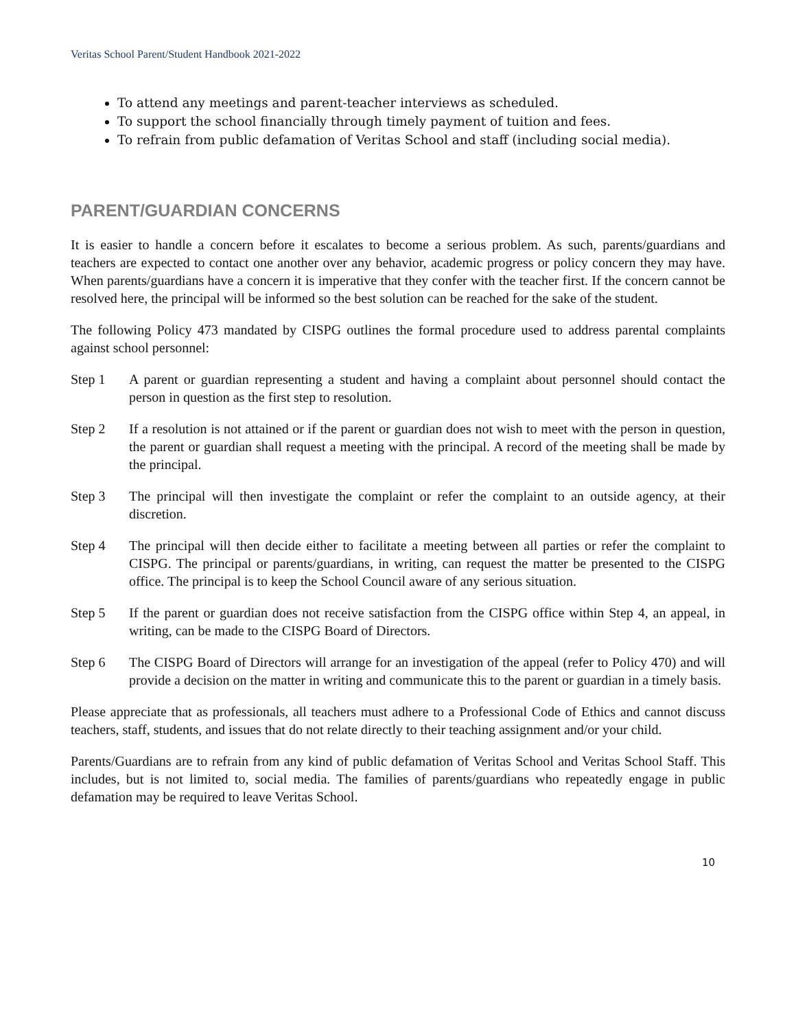Veritas School Parent/Student Handbook 2021-2022
To attend any meetings and parent-teacher interviews as scheduled.
To support the school financially through timely payment of tuition and fees.
To refrain from public defamation of Veritas School and staff (including social media).
PARENT/GUARDIAN CONCERNS
It is easier to handle a concern before it escalates to become a serious problem. As such, parents/guardians and teachers are expected to contact one another over any behavior, academic progress or policy concern they may have. When parents/guardians have a concern it is imperative that they confer with the teacher first. If the concern cannot be resolved here, the principal will be informed so the best solution can be reached for the sake of the student.
The following Policy 473 mandated by CISPG outlines the formal procedure used to address parental complaints against school personnel:
Step 1 A parent or guardian representing a student and having a complaint about personnel should contact the person in question as the first step to resolution.
Step 2 If a resolution is not attained or if the parent or guardian does not wish to meet with the person in question, the parent or guardian shall request a meeting with the principal. A record of the meeting shall be made by the principal.
Step 3 The principal will then investigate the complaint or refer the complaint to an outside agency, at their discretion.
Step 4 The principal will then decide either to facilitate a meeting between all parties or refer the complaint to CISPG. The principal or parents/guardians, in writing, can request the matter be presented to the CISPG office. The principal is to keep the School Council aware of any serious situation.
Step 5 If the parent or guardian does not receive satisfaction from the CISPG office within Step 4, an appeal, in writing, can be made to the CISPG Board of Directors.
Step 6 The CISPG Board of Directors will arrange for an investigation of the appeal (refer to Policy 470) and will provide a decision on the matter in writing and communicate this to the parent or guardian in a timely basis.
Please appreciate that as professionals, all teachers must adhere to a Professional Code of Ethics and cannot discuss teachers, staff, students, and issues that do not relate directly to their teaching assignment and/or your child.
Parents/Guardians are to refrain from any kind of public defamation of Veritas School and Veritas School Staff. This includes, but is not limited to, social media. The families of parents/guardians who repeatedly engage in public defamation may be required to leave Veritas School.
10